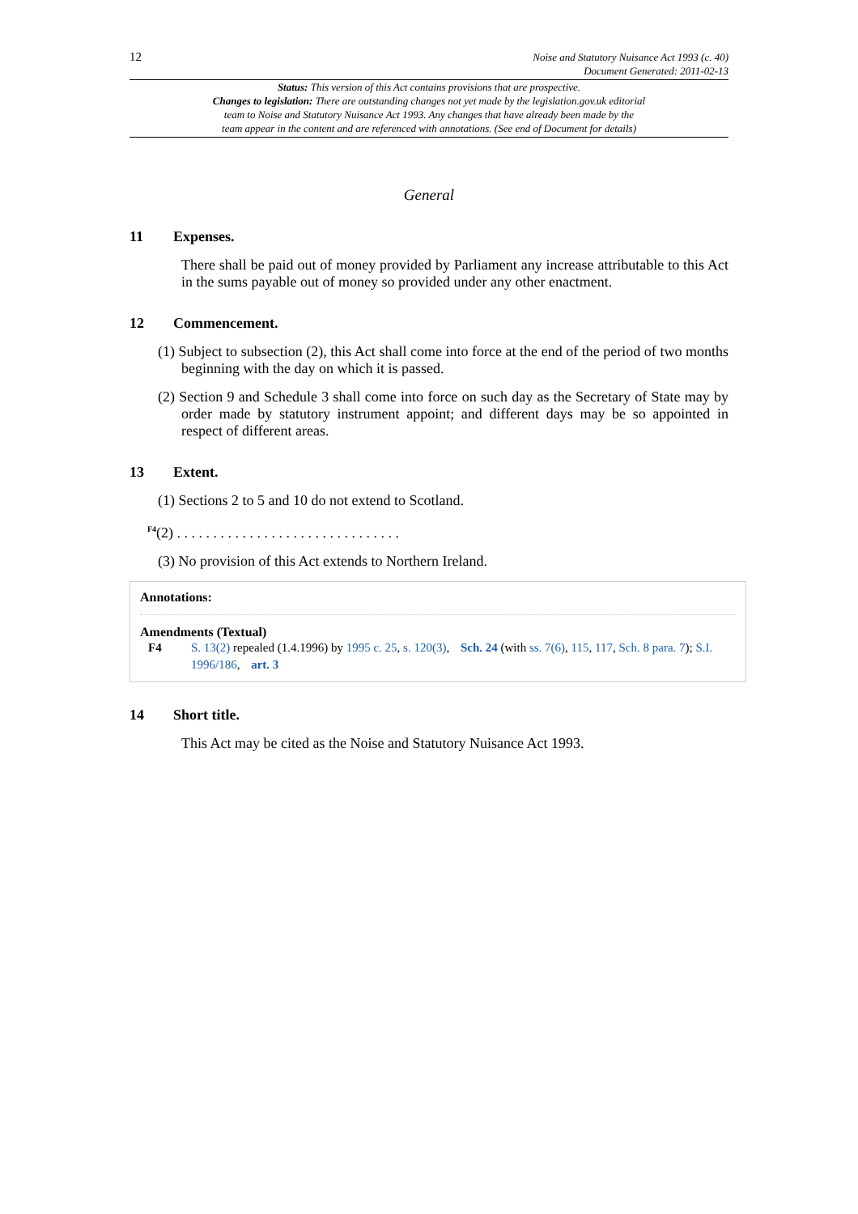12
Noise and Statutory Nuisance Act 1993 (c. 40)
Document Generated: 2011-02-13
Status: This version of this Act contains provisions that are prospective.
Changes to legislation: There are outstanding changes not yet made by the legislation.gov.uk editorial
team to Noise and Statutory Nuisance Act 1993. Any changes that have already been made by the
team appear in the content and are referenced with annotations. (See end of Document for details)
General
11 Expenses.
There shall be paid out of money provided by Parliament any increase attributable to this Act in the sums payable out of money so provided under any other enactment.
12 Commencement.
(1) Subject to subsection (2), this Act shall come into force at the end of the period of two months beginning with the day on which it is passed.
(2) Section 9 and Schedule 3 shall come into force on such day as the Secretary of State may by order made by statutory instrument appoint; and different days may be so appointed in respect of different areas.
13 Extent.
(1) Sections 2 to 5 and 10 do not extend to Scotland.
<sup>F4</sup>(2) . . . . . . . . . . . . . . . . . . . . . . . . . . . . . . .
(3) No provision of this Act extends to Northern Ireland.
Annotations:
Amendments (Textual)
F4 S. 13(2) repealed (1.4.1996) by 1995 c. 25, s. 120(3), Sch. 24 (with ss. 7(6), 115, 117, Sch. 8 para. 7); S.I. 1996/186, art. 3
14 Short title.
This Act may be cited as the Noise and Statutory Nuisance Act 1993.